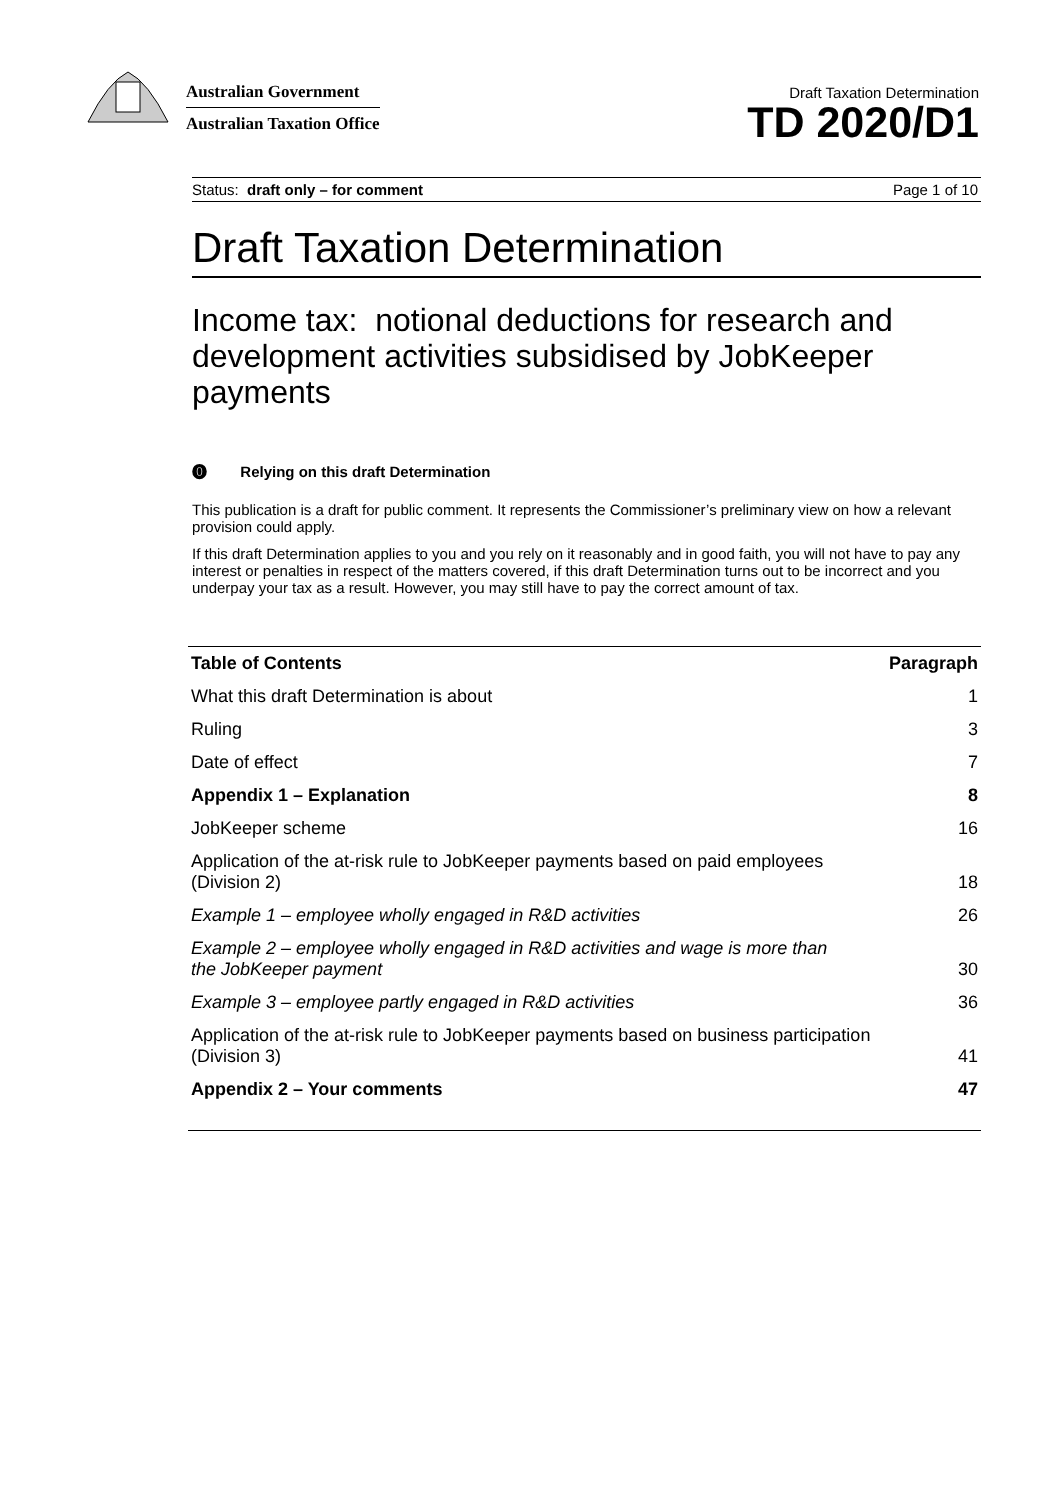Australian Government
Australian Taxation Office
Draft Taxation Determination
TD 2020/D1
Status: draft only – for comment Page 1 of 10
Draft Taxation Determination
Income tax: notional deductions for research and development activities subsidised by JobKeeper payments
⓿ Relying on this draft Determination
This publication is a draft for public comment. It represents the Commissioner’s preliminary view on how a relevant provision could apply.
If this draft Determination applies to you and you rely on it reasonably and in good faith, you will not have to pay any interest or penalties in respect of the matters covered, if this draft Determination turns out to be incorrect and you underpay your tax as a result. However, you may still have to pay the correct amount of tax.
| Table of Contents | Paragraph |
| --- | --- |
| What this draft Determination is about | 1 |
| Ruling | 3 |
| Date of effect | 7 |
| Appendix 1 – Explanation | 8 |
| JobKeeper scheme | 16 |
| Application of the at-risk rule to JobKeeper payments based on paid employees (Division 2) | 18 |
| Example 1 – employee wholly engaged in R&D activities | 26 |
| Example 2 – employee wholly engaged in R&D activities and wage is more than the JobKeeper payment | 30 |
| Example 3 – employee partly engaged in R&D activities | 36 |
| Application of the at-risk rule to JobKeeper payments based on business participation (Division 3) | 41 |
| Appendix 2 – Your comments | 47 |